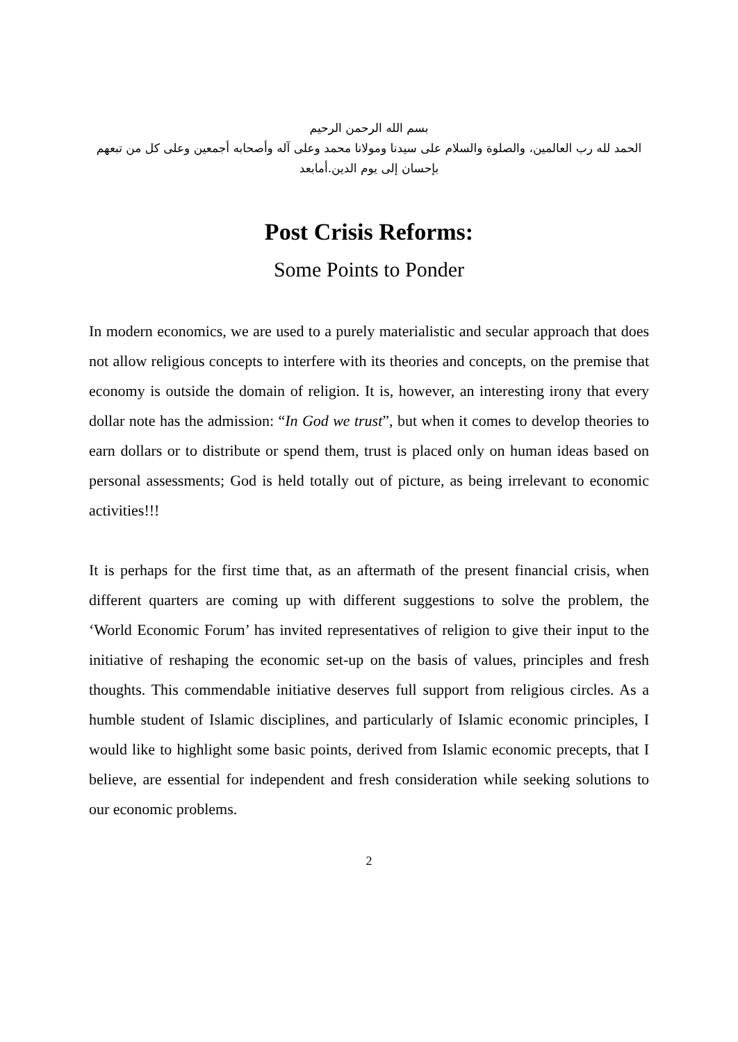بسم الله الرحمن الرحيم
الحمد لله رب العالمين، والصلوة والسلام على سيدنا ومولانا محمد وعلى آله وأصحابه أجمعين وعلى كل من تبعهم بإحسان إلى يوم الدين.أمابعد
Post Crisis Reforms:
Some Points to Ponder
In modern economics, we are used to a purely materialistic and secular approach that does not allow religious concepts to interfere with its theories and concepts, on the premise that economy is outside the domain of religion. It is, however, an interesting irony that every dollar note has the admission: “In God we trust”, but when it comes to develop theories to earn dollars or to distribute or spend them, trust is placed only on human ideas based on personal assessments; God is held totally out of picture, as being irrelevant to economic activities!!!
It is perhaps for the first time that, as an aftermath of the present financial crisis, when different quarters are coming up with different suggestions to solve the problem, the ‘World Economic Forum’ has invited representatives of religion to give their input to the initiative of reshaping the economic set-up on the basis of values, principles and fresh thoughts. This commendable initiative deserves full support from religious circles. As a humble student of Islamic disciplines, and particularly of Islamic economic principles, I would like to highlight some basic points, derived from Islamic economic precepts, that I believe, are essential for independent and fresh consideration while seeking solutions to our economic problems.
2